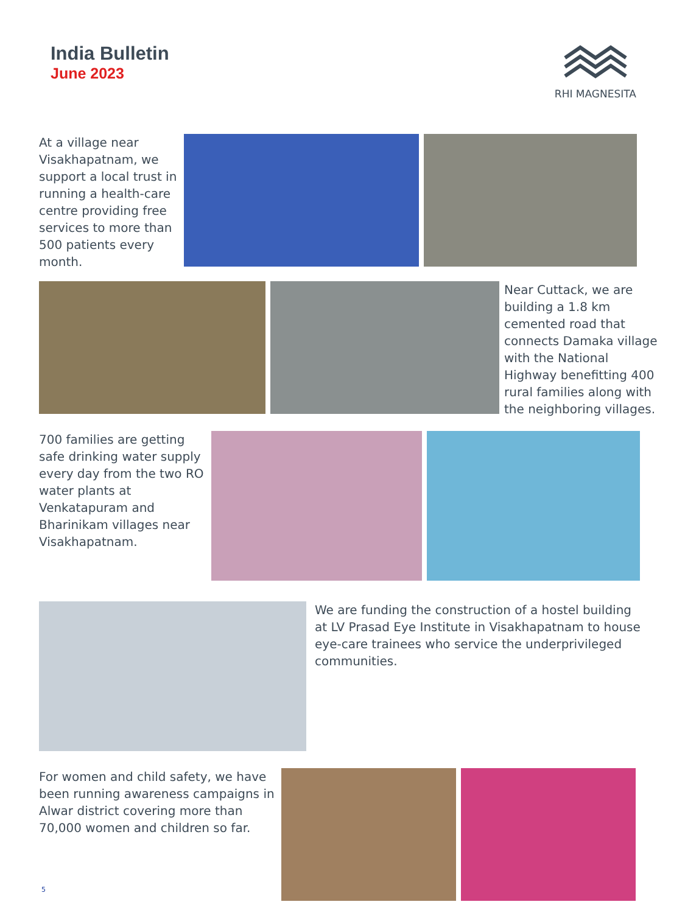India Bulletin
June 2023
RHI MAGNESITA
At a village near Visakhapatnam, we support a local trust in running a health-care centre providing free services to more than 500 patients every month.
Near Cuttack, we are building a 1.8 km cemented road that connects Damaka village with the National Highway benefitting 400 rural families along with the neighboring villages.
700 families are getting safe drinking water supply every day from the two RO water plants at Venkatapuram and Bharinikam villages near Visakhapatnam.
We are funding the construction of a hostel building at LV Prasad Eye Institute in Visakhapatnam to house eye-care trainees who service the underprivileged communities.
For women and child safety, we have been running awareness campaigns in Alwar district covering more than 70,000 women and children so far.
5